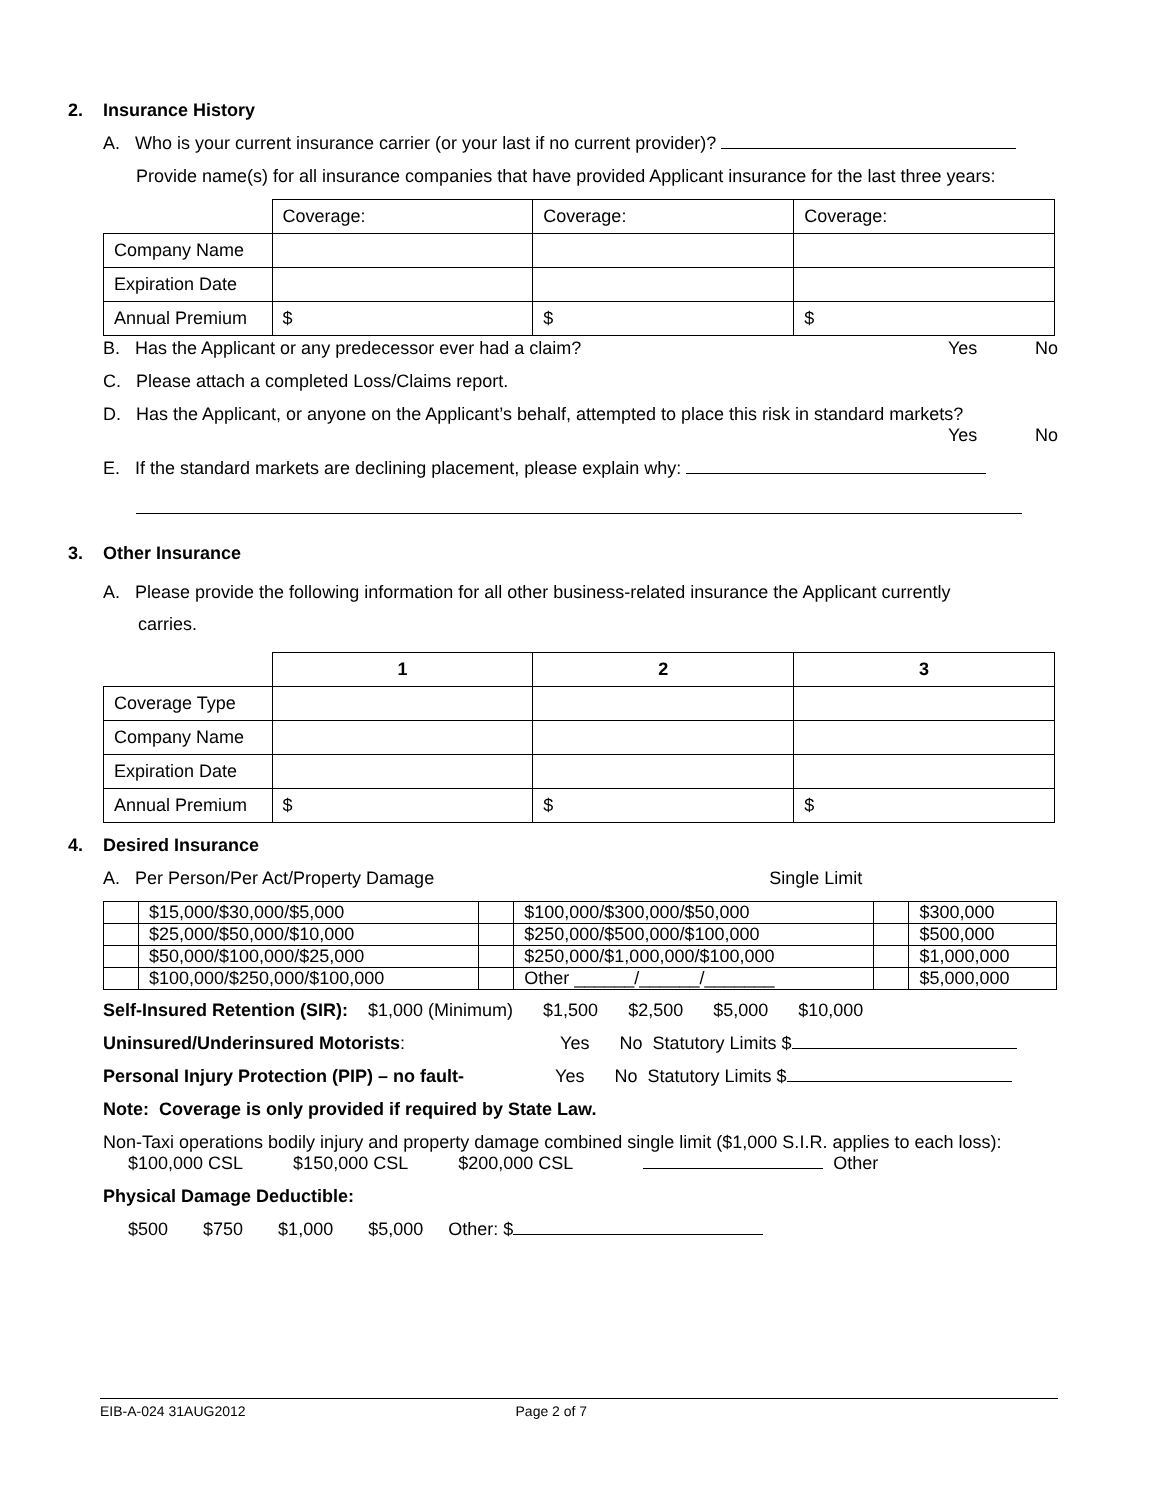2. Insurance History
A. Who is your current insurance carrier (or your last if no current provider)?
Provide name(s) for all insurance companies that have provided Applicant insurance for the last three years:
| | Coverage: | Coverage: | Coverage: |
| Company Name | | | |
| Expiration Date | | | |
| Annual Premium | $ | $ | $ |
B. Has the Applicant or any predecessor ever had a claim?
Yes No
C. Please attach a completed Loss/Claims report.
D. Has the Applicant, or anyone on the Applicant’s behalf, attempted to place this risk in standard markets?
Yes No
E. If the standard markets are declining placement, please explain why:
3. Other Insurance
A. Please provide the following information for all other business-related insurance the Applicant currently
carries.
| | 1 | 2 | 3 |
| Coverage Type | | | |
| Company Name | | | |
| Expiration Date | | | |
| Annual Premium | $ | $ | $ |
4. Desired Insurance
A. Per Person/Per Act/Property Damage Single Limit
| | $15,000/$30,000/$5,000 | | $100,000/$300,000/$50,000 | | $300,000 |
| | $25,000/$50,000/$10,000 | | $250,000/$500,000/$100,000 | | $500,000 |
| | $50,000/$100,000/$25,000 | | $250,000/$1,000,000/$100,000 | | $1,000,000 |
| | $100,000/$250,000/$100,000 | | Other ______/______/_______ | | $5,000,000 |
Self-Insured Retention (SIR): $1,000 (Minimum) $1,500 $2,500 $5,000 $10,000
Uninsured/Underinsured Motorists: Yes No Statutory Limits $
Personal Injury Protection (PIP) – no fault- Yes No Statutory Limits $
Note: Coverage is only provided if required by State Law.
Non-Taxi operations bodily injury and property damage combined single limit ($1,000 S.I.R. applies to each loss):
$100,000 CSL $150,000 CSL $200,000 CSL Other
Physical Damage Deductible:
$500 $750 $1,000 $5,000 Other: $
EIB-A-024 31AUG2012 Page 2 of 7